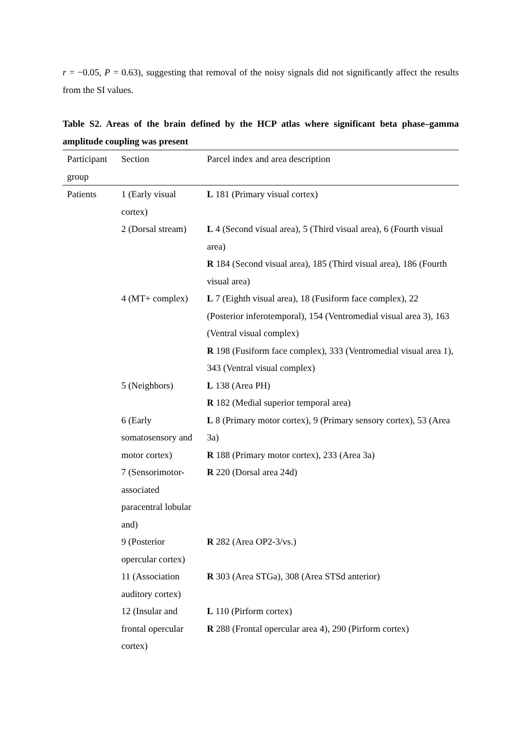r = −0.05, P = 0.63), suggesting that removal of the noisy signals did not significantly affect the results from the SI values.
Table S2. Areas of the brain defined by the HCP atlas where significant beta phase–gamma amplitude coupling was present
| Participant group | Section | Parcel index and area description |
| --- | --- | --- |
| Patients | 1 (Early visual cortex) | L 181 (Primary visual cortex) |
| | 2 (Dorsal stream) | L 4 (Second visual area), 5 (Third visual area), 6 (Fourth visual area) R 184 (Second visual area), 185 (Third visual area), 186 (Fourth visual area) |
| | 4 (MT+ complex) | L 7 (Eighth visual area), 18 (Fusiform face complex), 22 (Posterior inferotemporal), 154 (Ventromedial visual area 3), 163 (Ventral visual complex) R 198 (Fusiform face complex), 333 (Ventromedial visual area 1), 343 (Ventral visual complex) |
| | 5 (Neighbors) | L 138 (Area PH) R 182 (Medial superior temporal area) |
| | 6 (Early somatosensory and motor cortex) | L 8 (Primary motor cortex), 9 (Primary sensory cortex), 53 (Area 3a) R 188 (Primary motor cortex), 233 (Area 3a) |
| | 7 (Sensorimotor-associated paracentral lobular and) | R 220 (Dorsal area 24d) |
| | 9 (Posterior opercular cortex) | R 282 (Area OP2-3/vs.) |
| | 11 (Association auditory cortex) | R 303 (Area STGa), 308 (Area STSd anterior) |
| | 12 (Insular and frontal opercular cortex) | L 110 (Pirform cortex) R 288 (Frontal opercular area 4), 290 (Pirform cortex) |